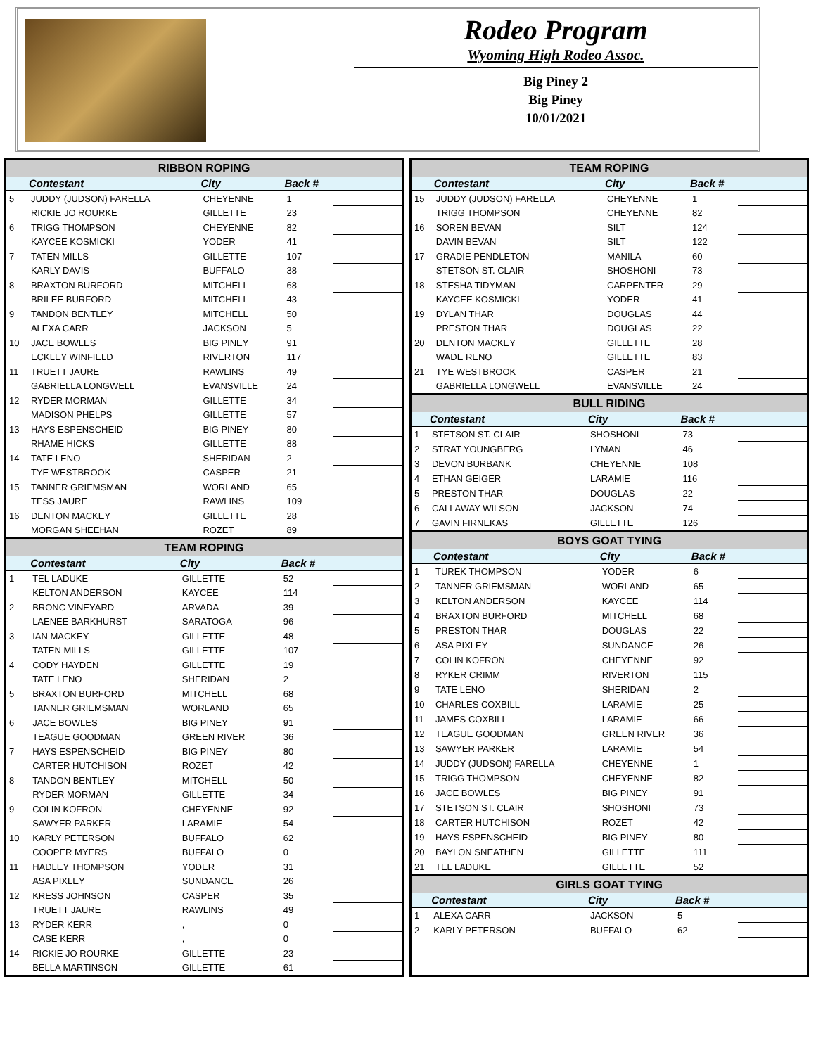Rodeo Program
Wyoming High Rodeo Assoc.
Big Piney 2
Big Piney
10/01/2021
RIBBON ROPING
| | Contestant | City | Back # | |
| --- | --- | --- | --- | --- |
| 5 | JUDDY (JUDSON) FARELLA | CHEYENNE | 1 | |
| | RICKIE JO ROURKE | GILLETTE | 23 | |
| 6 | TRIGG THOMPSON | CHEYENNE | 82 | |
| | KAYCEE KOSMICKI | YODER | 41 | |
| 7 | TATEN MILLS | GILLETTE | 107 | |
| | KARLY DAVIS | BUFFALO | 38 | |
| 8 | BRAXTON BURFORD | MITCHELL | 68 | |
| | BRILEE BURFORD | MITCHELL | 43 | |
| 9 | TANDON BENTLEY | MITCHELL | 50 | |
| | ALEXA CARR | JACKSON | 5 | |
| 10 | JACE BOWLES | BIG PINEY | 91 | |
| | ECKLEY WINFIELD | RIVERTON | 117 | |
| 11 | TRUETT JAURE | RAWLINS | 49 | |
| | GABRIELLA LONGWELL | EVANSVILLE | 24 | |
| 12 | RYDER MORMAN | GILLETTE | 34 | |
| | MADISON PHELPS | GILLETTE | 57 | |
| 13 | HAYS ESPENSCHEID | BIG PINEY | 80 | |
| | RHAME HICKS | GILLETTE | 88 | |
| 14 | TATE LENO | SHERIDAN | 2 | |
| | TYE WESTBROOK | CASPER | 21 | |
| 15 | TANNER GRIEMSMAN | WORLAND | 65 | |
| | TESS JAURE | RAWLINS | 109 | |
| 16 | DENTON MACKEY | GILLETTE | 28 | |
| | MORGAN SHEEHAN | ROZET | 89 | |
TEAM ROPING
| | Contestant | City | Back # | |
| --- | --- | --- | --- | --- |
| 1 | TEL LADUKE | GILLETTE | 52 | |
| | KELTON ANDERSON | KAYCEE | 114 | |
| 2 | BRONC VINEYARD | ARVADA | 39 | |
| | LAENEE BARKHURST | SARATOGA | 96 | |
| 3 | IAN MACKEY | GILLETTE | 48 | |
| | TATEN MILLS | GILLETTE | 107 | |
| 4 | CODY HAYDEN | GILLETTE | 19 | |
| | TATE LENO | SHERIDAN | 2 | |
| 5 | BRAXTON BURFORD | MITCHELL | 68 | |
| | TANNER GRIEMSMAN | WORLAND | 65 | |
| 6 | JACE BOWLES | BIG PINEY | 91 | |
| | TEAGUE GOODMAN | GREEN RIVER | 36 | |
| 7 | HAYS ESPENSCHEID | BIG PINEY | 80 | |
| | CARTER HUTCHISON | ROZET | 42 | |
| 8 | TANDON BENTLEY | MITCHELL | 50 | |
| | RYDER MORMAN | GILLETTE | 34 | |
| 9 | COLIN KOFRON | CHEYENNE | 92 | |
| | SAWYER PARKER | LARAMIE | 54 | |
| 10 | KARLY PETERSON | BUFFALO | 62 | |
| | COOPER MYERS | BUFFALO | 0 | |
| 11 | HADLEY THOMPSON | YODER | 31 | |
| | ASA PIXLEY | SUNDANCE | 26 | |
| 12 | KRESS JOHNSON | CASPER | 35 | |
| | TRUETT JAURE | RAWLINS | 49 | |
| 13 | RYDER KERR | , | 0 | |
| | CASE KERR | , | 0 | |
| 14 | RICKIE JO ROURKE | GILLETTE | 23 | |
| | BELLA MARTINSON | GILLETTE | 61 | |
TEAM ROPING
| | Contestant | City | Back # | |
| --- | --- | --- | --- | --- |
| 15 | JUDDY (JUDSON) FARELLA | CHEYENNE | 1 | |
| | TRIGG THOMPSON | CHEYENNE | 82 | |
| 16 | SOREN BEVAN | SILT | 124 | |
| | DAVIN BEVAN | SILT | 122 | |
| 17 | GRADIE PENDLETON | MANILA | 60 | |
| | STETSON ST. CLAIR | SHOSHONI | 73 | |
| 18 | STESHA TIDYMAN | CARPENTER | 29 | |
| | KAYCEE KOSMICKI | YODER | 41 | |
| 19 | DYLAN THAR | DOUGLAS | 44 | |
| | PRESTON THAR | DOUGLAS | 22 | |
| 20 | DENTON MACKEY | GILLETTE | 28 | |
| | WADE RENO | GILLETTE | 83 | |
| 21 | TYE WESTBROOK | CASPER | 21 | |
| | GABRIELLA LONGWELL | EVANSVILLE | 24 | |
BULL RIDING
| | Contestant | City | Back # | |
| --- | --- | --- | --- | --- |
| 1 | STETSON ST. CLAIR | SHOSHONI | 73 | |
| 2 | STRAT YOUNGBERG | LYMAN | 46 | |
| 3 | DEVON BURBANK | CHEYENNE | 108 | |
| 4 | ETHAN GEIGER | LARAMIE | 116 | |
| 5 | PRESTON THAR | DOUGLAS | 22 | |
| 6 | CALLAWAY WILSON | JACKSON | 74 | |
| 7 | GAVIN FIRNEKAS | GILLETTE | 126 | |
BOYS GOAT TYING
| | Contestant | City | Back # | |
| --- | --- | --- | --- | --- |
| 1 | TUREK THOMPSON | YODER | 6 | |
| 2 | TANNER GRIEMSMAN | WORLAND | 65 | |
| 3 | KELTON ANDERSON | KAYCEE | 114 | |
| 4 | BRAXTON BURFORD | MITCHELL | 68 | |
| 5 | PRESTON THAR | DOUGLAS | 22 | |
| 6 | ASA PIXLEY | SUNDANCE | 26 | |
| 7 | COLIN KOFRON | CHEYENNE | 92 | |
| 8 | RYKER CRIMM | RIVERTON | 115 | |
| 9 | TATE LENO | SHERIDAN | 2 | |
| 10 | CHARLES COXBILL | LARAMIE | 25 | |
| 11 | JAMES COXBILL | LARAMIE | 66 | |
| 12 | TEAGUE GOODMAN | GREEN RIVER | 36 | |
| 13 | SAWYER PARKER | LARAMIE | 54 | |
| 14 | JUDDY (JUDSON) FARELLA | CHEYENNE | 1 | |
| 15 | TRIGG THOMPSON | CHEYENNE | 82 | |
| 16 | JACE BOWLES | BIG PINEY | 91 | |
| 17 | STETSON ST. CLAIR | SHOSHONI | 73 | |
| 18 | CARTER HUTCHISON | ROZET | 42 | |
| 19 | HAYS ESPENSCHEID | BIG PINEY | 80 | |
| 20 | BAYLON SNEATHEN | GILLETTE | 111 | |
| 21 | TEL LADUKE | GILLETTE | 52 | |
GIRLS GOAT TYING
| | Contestant | City | Back # | |
| --- | --- | --- | --- | --- |
| 1 | ALEXA CARR | JACKSON | 5 | |
| 2 | KARLY PETERSON | BUFFALO | 62 | |